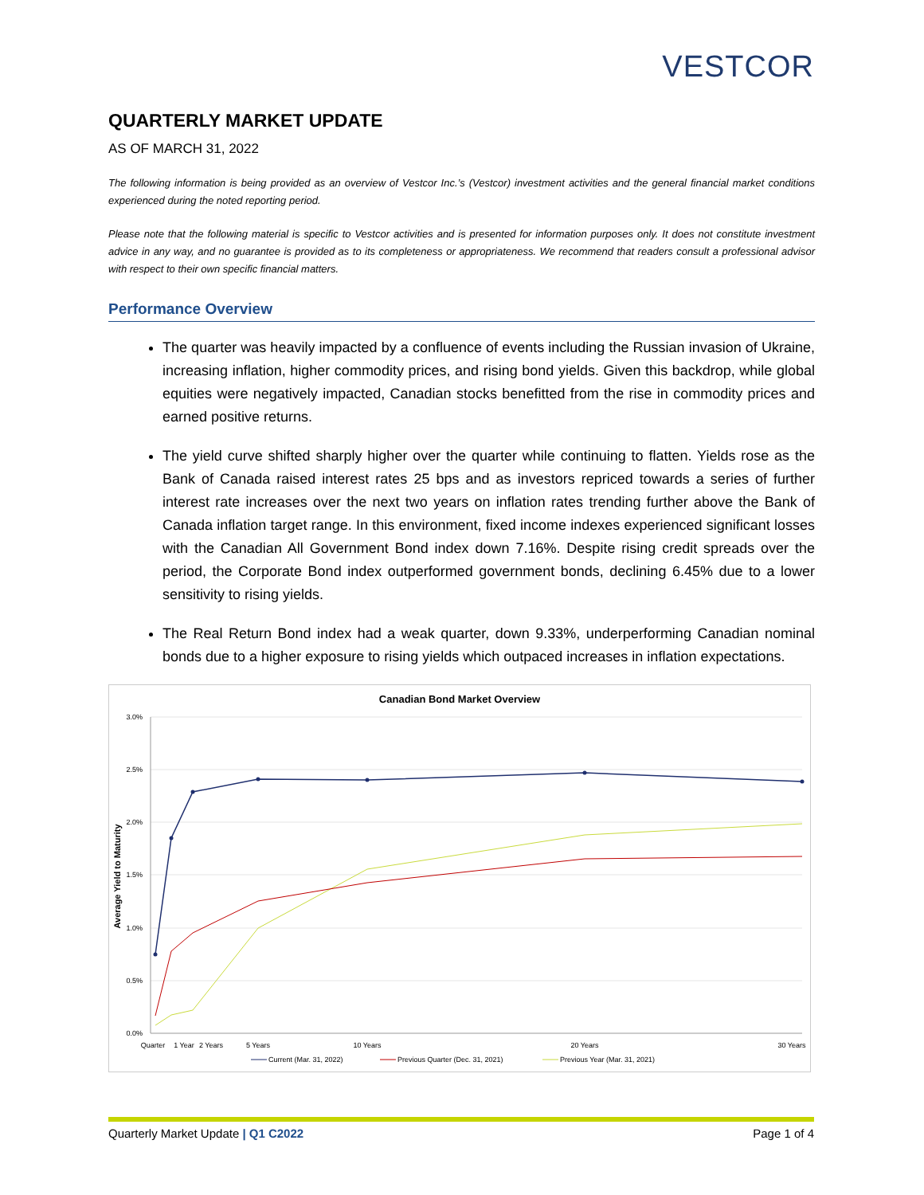VESTCOR
QUARTERLY MARKET UPDATE
AS OF MARCH 31, 2022
The following information is being provided as an overview of Vestcor Inc.’s (Vestcor) investment activities and the general financial market conditions experienced during the noted reporting period.
Please note that the following material is specific to Vestcor activities and is presented for information purposes only. It does not constitute investment advice in any way, and no guarantee is provided as to its completeness or appropriateness. We recommend that readers consult a professional advisor with respect to their own specific financial matters.
Performance Overview
The quarter was heavily impacted by a confluence of events including the Russian invasion of Ukraine, increasing inflation, higher commodity prices, and rising bond yields. Given this backdrop, while global equities were negatively impacted, Canadian stocks benefitted from the rise in commodity prices and earned positive returns.
The yield curve shifted sharply higher over the quarter while continuing to flatten. Yields rose as the Bank of Canada raised interest rates 25 bps and as investors repriced towards a series of further interest rate increases over the next two years on inflation rates trending further above the Bank of Canada inflation target range. In this environment, fixed income indexes experienced significant losses with the Canadian All Government Bond index down 7.16%. Despite rising credit spreads over the period, the Corporate Bond index outperformed government bonds, declining 6.45% due to a lower sensitivity to rising yields.
The Real Return Bond index had a weak quarter, down 9.33%, underperforming Canadian nominal bonds due to a higher exposure to rising yields which outpaced increases in inflation expectations.
Canadian Bond Market Overview
3.0%
2.5%
2.0%
1.5%
1.0%
0.5%
0.0%
Average Yield to Maturity
Quarter
1 Year
2 Years
5 Years
10 Years
20 Years
30 Years
Current (Mar. 31, 2022)
Previous Quarter (Dec. 31, 2021)
Previous Year (Mar. 31, 2021)
Quarterly Market Update | Q1 C2022 Page 1 of 4